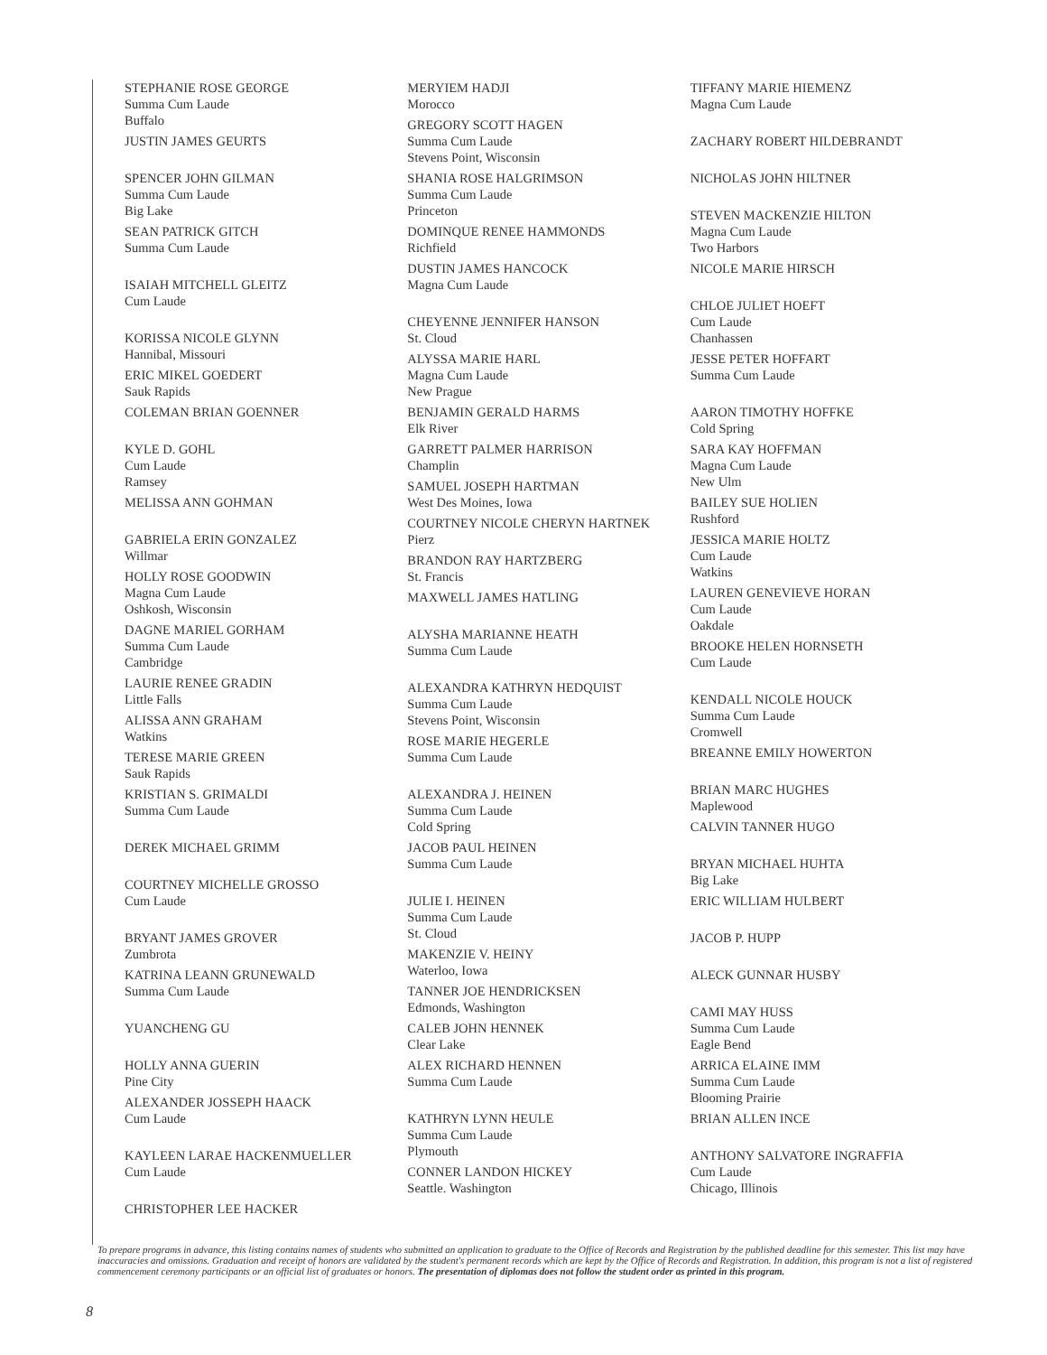STEPHANIE ROSE GEORGE
Summa Cum Laude
Buffalo
JUSTIN JAMES GEURTS
SPENCER JOHN GILMAN
Summa Cum Laude
Big Lake
SEAN PATRICK GITCH
Summa Cum Laude
ISAIAH MITCHELL GLEITZ
Cum Laude
KORISSA NICOLE GLYNN
Hannibal, Missouri
ERIC MIKEL GOEDERT
Sauk Rapids
COLEMAN BRIAN GOENNER
KYLE D. GOHL
Cum Laude
Ramsey
MELISSA ANN GOHMAN
GABRIELA ERIN GONZALEZ
Willmar
HOLLY ROSE GOODWIN
Magna Cum Laude
Oshkosh, Wisconsin
DAGNE MARIEL GORHAM
Summa Cum Laude
Cambridge
LAURIE RENEE GRADIN
Little Falls
ALISSA ANN GRAHAM
Watkins
TERESE MARIE GREEN
Sauk Rapids
KRISTIAN S. GRIMALDI
Summa Cum Laude
DEREK MICHAEL GRIMM
COURTNEY MICHELLE GROSSO
Cum Laude
BRYANT JAMES GROVER
Zumbrota
KATRINA LEANN GRUNEWALD
Summa Cum Laude
YUANCHENG GU
HOLLY ANNA GUERIN
Pine City
ALEXANDER JOSSEPH HAACK
Cum Laude
KAYLEEN LARAE HACKENMUELLER
Cum Laude
CHRISTOPHER LEE HACKER
MERYIEM HADJI
Morocco
GREGORY SCOTT HAGEN
Summa Cum Laude
Stevens Point, Wisconsin
SHANIA ROSE HALGRIMSON
Summa Cum Laude
Princeton
DOMINQUE RENEE HAMMONDS
Richfield
DUSTIN JAMES HANCOCK
Magna Cum Laude
CHEYENNE JENNIFER HANSON
St. Cloud
ALYSSA MARIE HARL
Magna Cum Laude
New Prague
BENJAMIN GERALD HARMS
Elk River
GARRETT PALMER HARRISON
Champlin
SAMUEL JOSEPH HARTMAN
West Des Moines, Iowa
COURTNEY NICOLE CHERYN HARTNEK
Pierz
BRANDON RAY HARTZBERG
St. Francis
MAXWELL JAMES HATLING
ALYSHA MARIANNE HEATH
Summa Cum Laude
ALEXANDRA KATHRYN HEDQUIST
Summa Cum Laude
Stevens Point, Wisconsin
ROSE MARIE HEGERLE
Summa Cum Laude
ALEXANDRA J. HEINEN
Summa Cum Laude
Cold Spring
JACOB PAUL HEINEN
Summa Cum Laude
JULIE I. HEINEN
Summa Cum Laude
St. Cloud
MAKENZIE V. HEINY
Waterloo, Iowa
TANNER JOE HENDRICKSEN
Edmonds, Washington
CALEB JOHN HENNEK
Clear Lake
ALEX RICHARD HENNEN
Summa Cum Laude
KATHRYN LYNN HEULE
Summa Cum Laude
Plymouth
CONNER LANDON HICKEY
Seattle. Washington
TIFFANY MARIE HIEMENZ
Magna Cum Laude
ZACHARY ROBERT HILDEBRANDT
NICHOLAS JOHN HILTNER
STEVEN MACKENZIE HILTON
Magna Cum Laude
Two Harbors
NICOLE MARIE HIRSCH
CHLOE JULIET HOEFT
Cum Laude
Chanhassen
JESSE PETER HOFFART
Summa Cum Laude
AARON TIMOTHY HOFFKE
Cold Spring
SARA KAY HOFFMAN
Magna Cum Laude
New Ulm
BAILEY SUE HOLIEN
Rushford
JESSICA MARIE HOLTZ
Cum Laude
Watkins
LAUREN GENEVIEVE HORAN
Cum Laude
Oakdale
BROOKE HELEN HORNSETH
Cum Laude
KENDALL NICOLE HOUCK
Summa Cum Laude
Cromwell
BREANNE EMILY HOWERTON
BRIAN MARC HUGHES
Maplewood
CALVIN TANNER HUGO
BRYAN MICHAEL HUHTA
Big Lake
ERIC WILLIAM HULBERT
JACOB P. HUPP
ALECK GUNNAR HUSBY
CAMI MAY HUSS
Summa Cum Laude
Eagle Bend
ARRICA ELAINE IMM
Summa Cum Laude
Blooming Prairie
BRIAN ALLEN INCE
ANTHONY SALVATORE INGRAFFIA
Cum Laude
Chicago, Illinois
To prepare programs in advance, this listing contains names of students who submitted an application to graduate to the Office of Records and Registration by the published deadline for this semester. This list may have inaccuracies and omissions. Graduation and receipt of honors are validated by the student's permanent records which are kept by the Office of Records and Registration. In addition, this program is not a list of registered commencement ceremony participants or an official list of graduates or honors. The presentation of diplomas does not follow the student order as printed in this program.
8